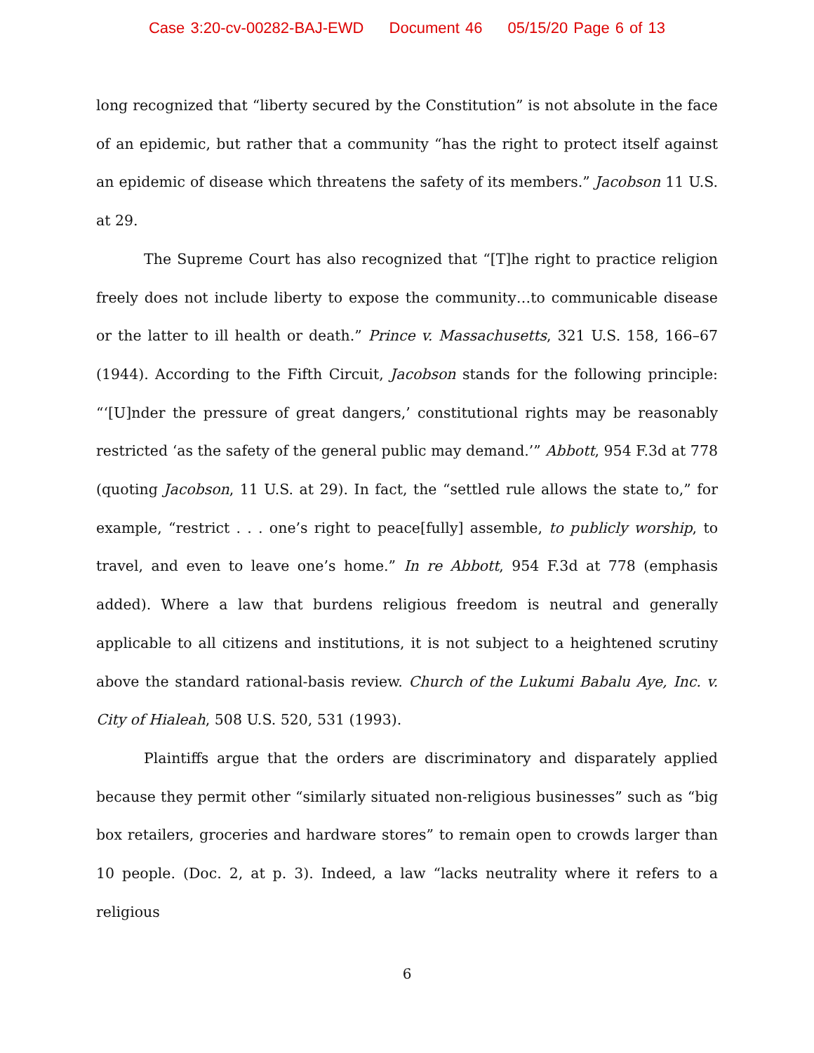Case 3:20-cv-00282-BAJ-EWD Document 46 05/15/20 Page 6 of 13
long recognized that “liberty secured by the Constitution” is not absolute in the face of an epidemic, but rather that a community “has the right to protect itself against an epidemic of disease which threatens the safety of its members.” Jacobson 11 U.S. at 29.
The Supreme Court has also recognized that “[T]he right to practice religion freely does not include liberty to expose the community…to communicable disease or the latter to ill health or death.” Prince v. Massachusetts, 321 U.S. 158, 166–67 (1944). According to the Fifth Circuit, Jacobson stands for the following principle: “‘[U]nder the pressure of great dangers,’ constitutional rights may be reasonably restricted ‘as the safety of the general public may demand.’” Abbott, 954 F.3d at 778 (quoting Jacobson, 11 U.S. at 29). In fact, the “settled rule allows the state to,” for example, “restrict . . . one’s right to peace[fully] assemble, to publicly worship, to travel, and even to leave one’s home.” In re Abbott, 954 F.3d at 778 (emphasis added). Where a law that burdens religious freedom is neutral and generally applicable to all citizens and institutions, it is not subject to a heightened scrutiny above the standard rational-basis review. Church of the Lukumi Babalu Aye, Inc. v. City of Hialeah, 508 U.S. 520, 531 (1993).
Plaintiffs argue that the orders are discriminatory and disparately applied because they permit other “similarly situated non-religious businesses” such as “big box retailers, groceries and hardware stores” to remain open to crowds larger than 10 people. (Doc. 2, at p. 3). Indeed, a law “lacks neutrality where it refers to a religious
6